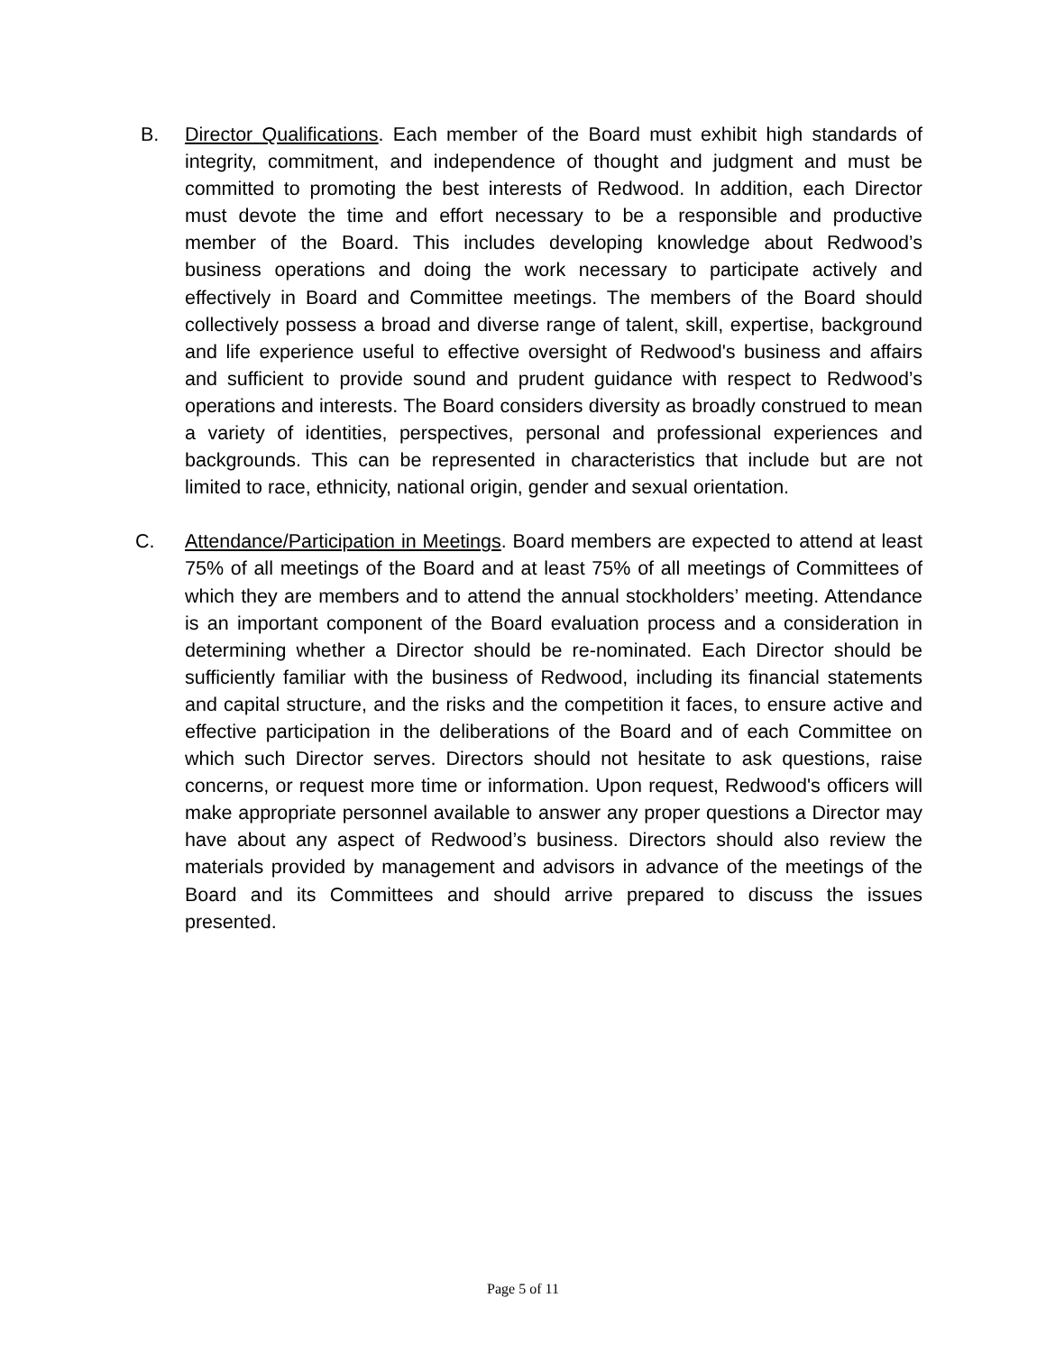B. Director Qualifications. Each member of the Board must exhibit high standards of integrity, commitment, and independence of thought and judgment and must be committed to promoting the best interests of Redwood. In addition, each Director must devote the time and effort necessary to be a responsible and productive member of the Board. This includes developing knowledge about Redwood’s business operations and doing the work necessary to participate actively and effectively in Board and Committee meetings. The members of the Board should collectively possess a broad and diverse range of talent, skill, expertise, background and life experience useful to effective oversight of Redwood's business and affairs and sufficient to provide sound and prudent guidance with respect to Redwood’s operations and interests. The Board considers diversity as broadly construed to mean a variety of identities, perspectives, personal and professional experiences and backgrounds. This can be represented in characteristics that include but are not limited to race, ethnicity, national origin, gender and sexual orientation.
C. Attendance/Participation in Meetings. Board members are expected to attend at least 75% of all meetings of the Board and at least 75% of all meetings of Committees of which they are members and to attend the annual stockholders’ meeting. Attendance is an important component of the Board evaluation process and a consideration in determining whether a Director should be re-nominated. Each Director should be sufficiently familiar with the business of Redwood, including its financial statements and capital structure, and the risks and the competition it faces, to ensure active and effective participation in the deliberations of the Board and of each Committee on which such Director serves. Directors should not hesitate to ask questions, raise concerns, or request more time or information. Upon request, Redwood's officers will make appropriate personnel available to answer any proper questions a Director may have about any aspect of Redwood’s business. Directors should also review the materials provided by management and advisors in advance of the meetings of the Board and its Committees and should arrive prepared to discuss the issues presented.
Page 5 of 11